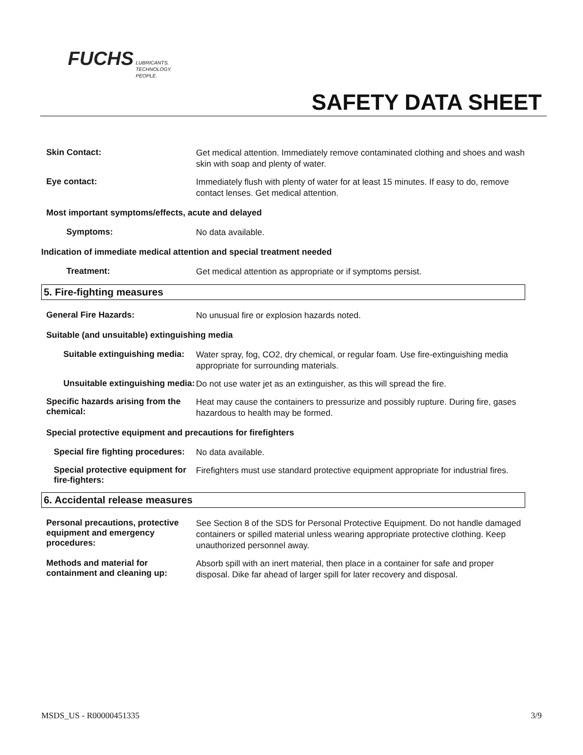FUCHS
LUBRICANTS.
TECHNOLOGY.
PEOPLE.
SAFETY DATA SHEET
Skin Contact:
Get medical attention. Immediately remove contaminated clothing and shoes and wash skin with soap and plenty of water.
Eye contact:
Immediately flush with plenty of water for at least 15 minutes. If easy to do, remove contact lenses. Get medical attention.
Most important symptoms/effects, acute and delayed
Symptoms:
No data available.
Indication of immediate medical attention and special treatment needed
Treatment:
Get medical attention as appropriate or if symptoms persist.
5. Fire-fighting measures
General Fire Hazards:
No unusual fire or explosion hazards noted.
Suitable (and unsuitable) extinguishing media
Suitable extinguishing media:
Water spray, fog, CO2, dry chemical, or regular foam. Use fire-extinguishing media appropriate for surrounding materials.
Unsuitable extinguishing media:
Do not use water jet as an extinguisher, as this will spread the fire.
Specific hazards arising from the chemical:
Heat may cause the containers to pressurize and possibly rupture. During fire, gases hazardous to health may be formed.
Special protective equipment and precautions for firefighters
Special fire fighting procedures:
No data available.
Special protective equipment for fire-fighters:
Firefighters must use standard protective equipment appropriate for industrial fires.
6. Accidental release measures
Personal precautions, protective equipment and emergency procedures:
See Section 8 of the SDS for Personal Protective Equipment. Do not handle damaged containers or spilled material unless wearing appropriate protective clothing. Keep unauthorized personnel away.
Methods and material for containment and cleaning up:
Absorb spill with an inert material, then place in a container for safe and proper disposal. Dike far ahead of larger spill for later recovery and disposal.
MSDS_US - R00000451335 3/9